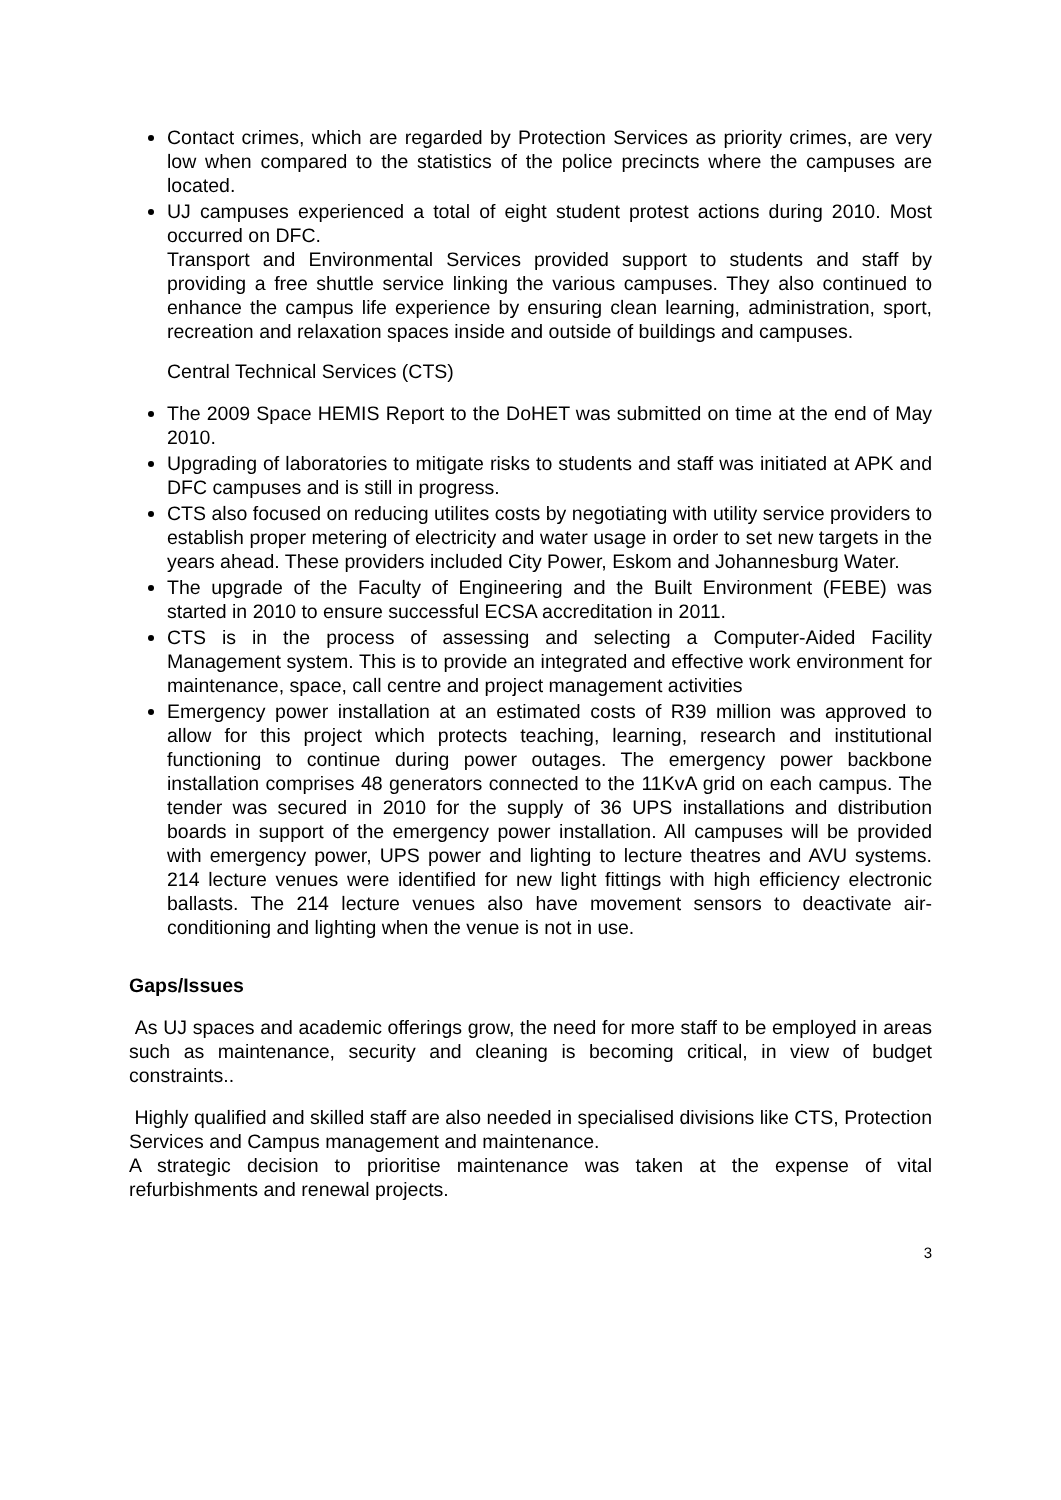Contact crimes, which are regarded by Protection Services as priority crimes, are very low when compared to the statistics of the police precincts where the campuses are located.
UJ campuses experienced a total of eight student protest actions during 2010. Most occurred on DFC.
Transport and Environmental Services provided support to students and staff by providing a free shuttle service linking the various campuses. They also continued to enhance the campus life experience by ensuring clean learning, administration, sport, recreation and relaxation spaces inside and outside of buildings and campuses.
Central Technical Services (CTS)
The 2009 Space HEMIS Report to the DoHET was submitted on time at the end of May 2010.
Upgrading of laboratories to mitigate risks to students and staff was initiated at APK and DFC campuses and is still in progress.
CTS also focused on reducing utilites costs by negotiating with utility service providers to establish proper metering of electricity and water usage in order to set new targets in the years ahead. These providers included City Power, Eskom and Johannesburg Water.
The upgrade of the Faculty of Engineering and the Built Environment (FEBE) was started in 2010 to ensure successful ECSA accreditation in 2011.
CTS is in the process of assessing and selecting a Computer-Aided Facility Management system. This is to provide an integrated and effective work environment for maintenance, space, call centre and project management activities
Emergency power installation at an estimated costs of R39 million was approved to allow for this project which protects teaching, learning, research and institutional functioning to continue during power outages. The emergency power backbone installation comprises 48 generators connected to the 11KvA grid on each campus. The tender was secured in 2010 for the supply of 36 UPS installations and distribution boards in support of the emergency power installation. All campuses will be provided with emergency power, UPS power and lighting to lecture theatres and AVU systems. 214 lecture venues were identified for new light fittings with high efficiency electronic ballasts. The 214 lecture venues also have movement sensors to deactivate air-conditioning and lighting when the venue is not in use.
Gaps/Issues
As UJ spaces and academic offerings grow, the need for more staff to be employed in areas such as maintenance, security and cleaning is becoming critical, in view of budget constraints..
Highly qualified and skilled staff are also needed in specialised divisions like CTS, Protection Services and Campus management and maintenance.
A strategic decision to prioritise maintenance was taken at the expense of vital refurbishments and renewal projects.
3